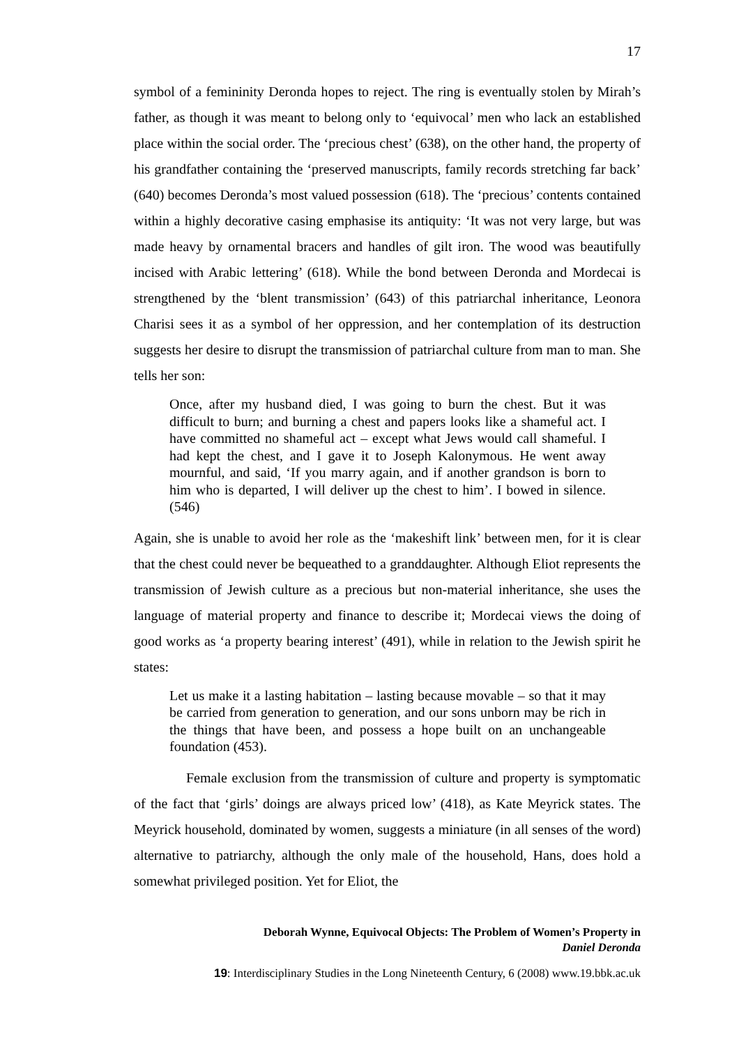17
symbol of a femininity Deronda hopes to reject. The ring is eventually stolen by Mirah’s father, as though it was meant to belong only to ‘equivocal’ men who lack an established place within the social order. The ‘precious chest’ (638), on the other hand, the property of his grandfather containing the ‘preserved manuscripts, family records stretching far back’ (640) becomes Deronda’s most valued possession (618). The ‘precious’ contents contained within a highly decorative casing emphasise its antiquity: ‘It was not very large, but was made heavy by ornamental bracers and handles of gilt iron. The wood was beautifully incised with Arabic lettering’ (618). While the bond between Deronda and Mordecai is strengthened by the ‘blent transmission’ (643) of this patriarchal inheritance, Leonora Charisi sees it as a symbol of her oppression, and her contemplation of its destruction suggests her desire to disrupt the transmission of patriarchal culture from man to man. She tells her son:
Once, after my husband died, I was going to burn the chest. But it was difficult to burn; and burning a chest and papers looks like a shameful act. I have committed no shameful act – except what Jews would call shameful. I had kept the chest, and I gave it to Joseph Kalonymous. He went away mournful, and said, ‘If you marry again, and if another grandson is born to him who is departed, I will deliver up the chest to him’. I bowed in silence. (546)
Again, she is unable to avoid her role as the ‘makeshift link’ between men, for it is clear that the chest could never be bequeathed to a granddaughter. Although Eliot represents the transmission of Jewish culture as a precious but non-material inheritance, she uses the language of material property and finance to describe it; Mordecai views the doing of good works as ‘a property bearing interest’ (491), while in relation to the Jewish spirit he states:
Let us make it a lasting habitation – lasting because movable – so that it may be carried from generation to generation, and our sons unborn may be rich in the things that have been, and possess a hope built on an unchangeable foundation (453).
Female exclusion from the transmission of culture and property is symptomatic of the fact that ‘girls’ doings are always priced low’ (418), as Kate Meyrick states. The Meyrick household, dominated by women, suggests a miniature (in all senses of the word) alternative to patriarchy, although the only male of the household, Hans, does hold a somewhat privileged position. Yet for Eliot, the
Deborah Wynne, Equivocal Objects: The Problem of Women’s Property in
Daniel Deronda
19: Interdisciplinary Studies in the Long Nineteenth Century, 6 (2008) www.19.bbk.ac.uk